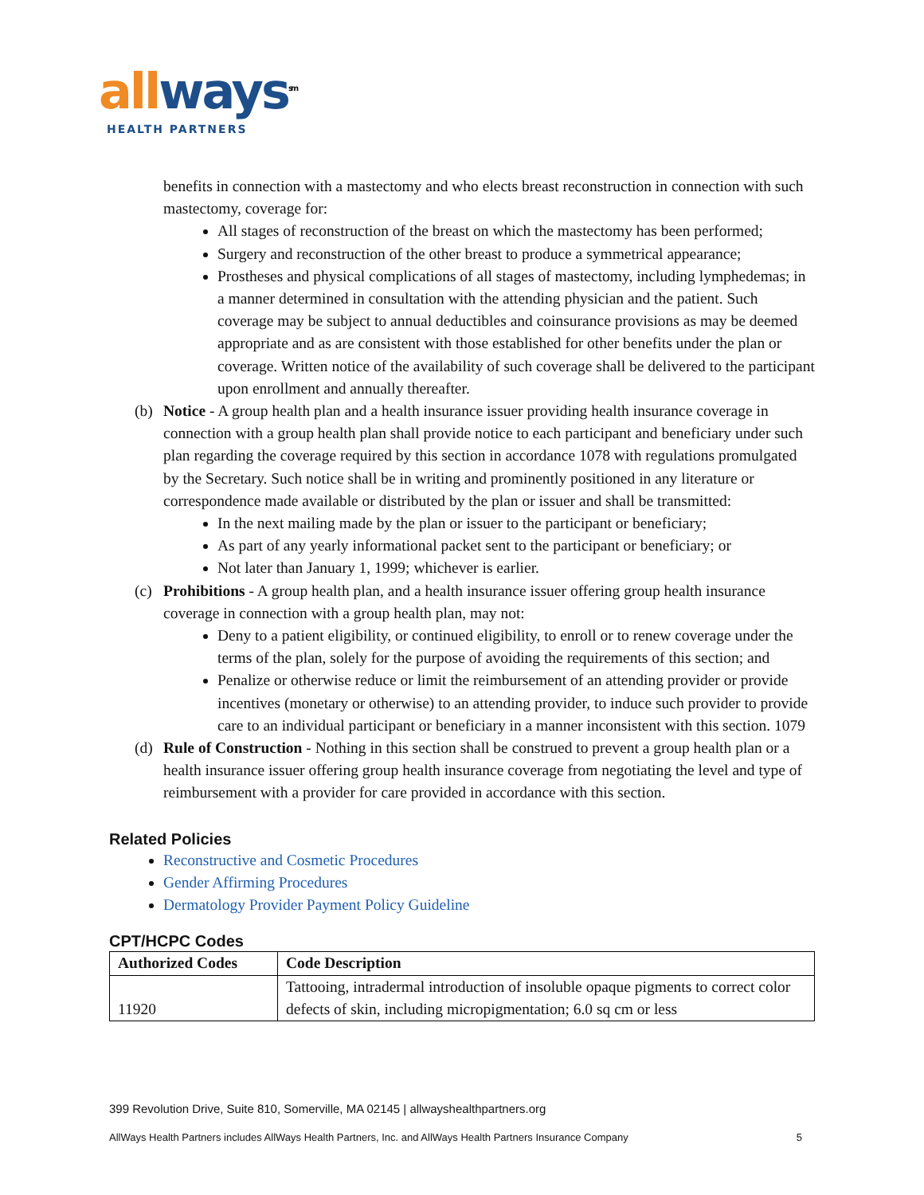all ways<sup>sm</sup>
HEALTH PARTNERS
benefits in connection with a mastectomy and who elects breast reconstruction in connection with such mastectomy, coverage for:
All stages of reconstruction of the breast on which the mastectomy has been performed;
Surgery and reconstruction of the other breast to produce a symmetrical appearance;
Prostheses and physical complications of all stages of mastectomy, including lymphedemas; in a manner determined in consultation with the attending physician and the patient. Such coverage may be subject to annual deductibles and coinsurance provisions as may be deemed appropriate and as are consistent with those established for other benefits under the plan or coverage. Written notice of the availability of such coverage shall be delivered to the participant upon enrollment and annually thereafter.
(b) Notice - A group health plan and a health insurance issuer providing health insurance coverage in connection with a group health plan shall provide notice to each participant and beneficiary under such plan regarding the coverage required by this section in accordance 1078 with regulations promulgated by the Secretary. Such notice shall be in writing and prominently positioned in any literature or correspondence made available or distributed by the plan or issuer and shall be transmitted:
In the next mailing made by the plan or issuer to the participant or beneficiary;
As part of any yearly informational packet sent to the participant or beneficiary; or
Not later than January 1, 1999; whichever is earlier.
(c) Prohibitions - A group health plan, and a health insurance issuer offering group health insurance coverage in connection with a group health plan, may not:
Deny to a patient eligibility, or continued eligibility, to enroll or to renew coverage under the terms of the plan, solely for the purpose of avoiding the requirements of this section; and
Penalize or otherwise reduce or limit the reimbursement of an attending provider or provide incentives (monetary or otherwise) to an attending provider, to induce such provider to provide care to an individual participant or beneficiary in a manner inconsistent with this section. 1079
(d) Rule of Construction - Nothing in this section shall be construed to prevent a group health plan or a health insurance issuer offering group health insurance coverage from negotiating the level and type of reimbursement with a provider for care provided in accordance with this section.
Related Policies
Reconstructive and Cosmetic Procedures
Gender Affirming Procedures
Dermatology Provider Payment Policy Guideline
CPT/HCPC Codes
| Authorized Codes | Code Description |
| --- | --- |
| 11920 | Tattooing, intradermal introduction of insoluble opaque pigments to correct color defects of skin, including micropigmentation; 6.0 sq cm or less |
399 Revolution Drive, Suite 810, Somerville, MA 02145 | allwayshealthpartners.org
AllWays Health Partners includes AllWays Health Partners, Inc. and AllWays Health Partners Insurance Company 5